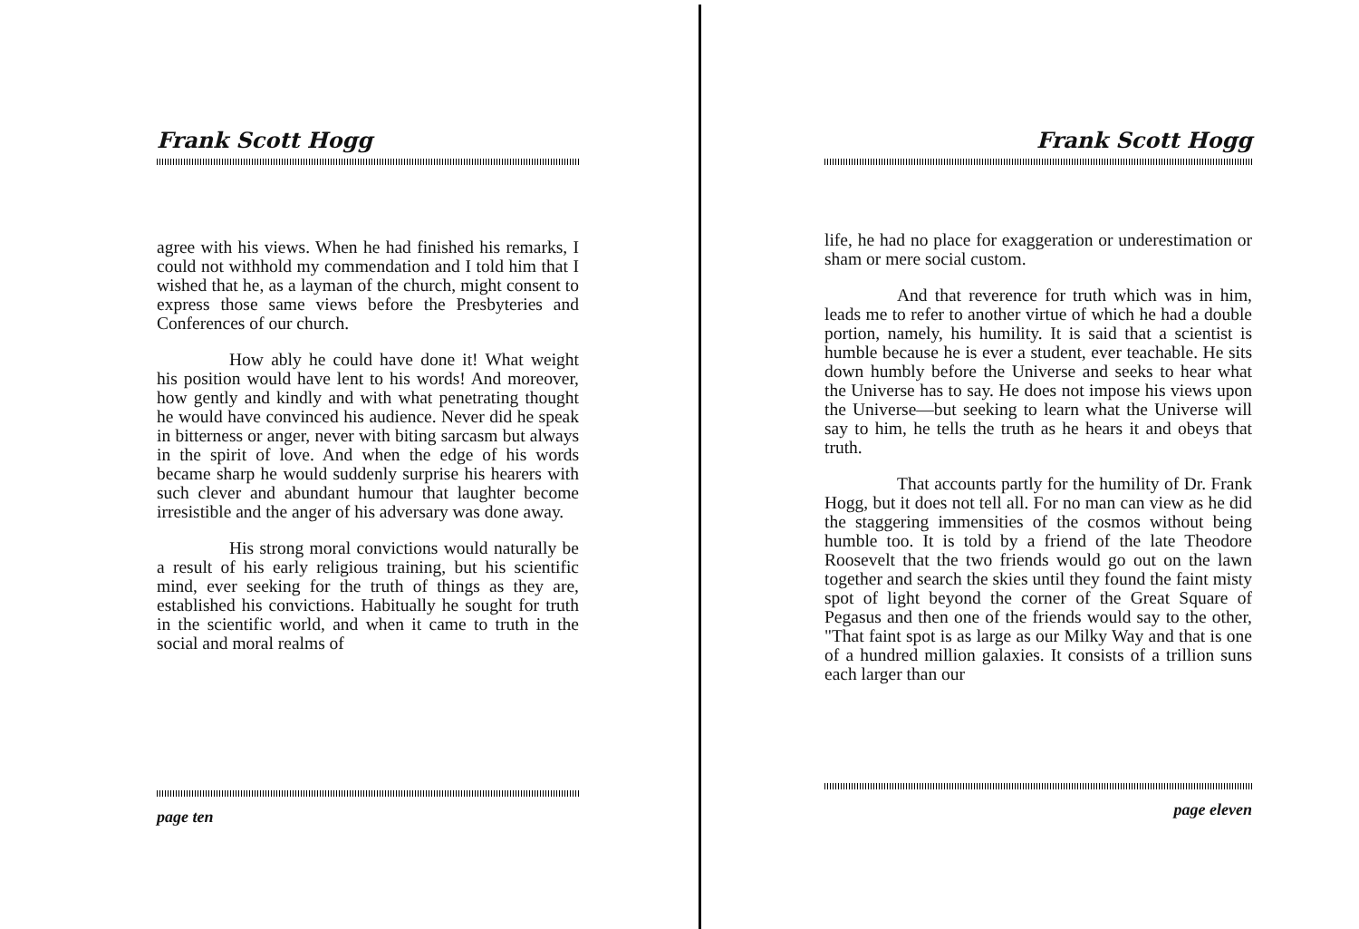Frank Scott Hogg
agree with his views. When he had finished his remarks, I could not withhold my commendation and I told him that I wished that he, as a layman of the church, might consent to express those same views before the Presbyteries and Conferences of our church.
How ably he could have done it! What weight his position would have lent to his words! And moreover, how gently and kindly and with what penetrating thought he would have convinced his audience. Never did he speak in bitterness or anger, never with biting sarcasm but always in the spirit of love. And when the edge of his words became sharp he would suddenly surprise his hearers with such clever and abundant humour that laughter become irresistible and the anger of his adversary was done away.
His strong moral convictions would naturally be a result of his early religious training, but his scientific mind, ever seeking for the truth of things as they are, established his convictions. Habitually he sought for truth in the scientific world, and when it came to truth in the social and moral realms of
page ten
Frank Scott Hogg
life, he had no place for exaggeration or underestimation or sham or mere social custom.
And that reverence for truth which was in him, leads me to refer to another virtue of which he had a double portion, namely, his humility. It is said that a scientist is humble because he is ever a student, ever teachable. He sits down humbly before the Universe and seeks to hear what the Universe has to say. He does not impose his views upon the Universe—but seeking to learn what the Universe will say to him, he tells the truth as he hears it and obeys that truth.
That accounts partly for the humility of Dr. Frank Hogg, but it does not tell all. For no man can view as he did the staggering immensities of the cosmos without being humble too. It is told by a friend of the late Theodore Roosevelt that the two friends would go out on the lawn together and search the skies until they found the faint misty spot of light beyond the corner of the Great Square of Pegasus and then one of the friends would say to the other, "That faint spot is as large as our Milky Way and that is one of a hundred million galaxies. It consists of a trillion suns each larger than our
page eleven